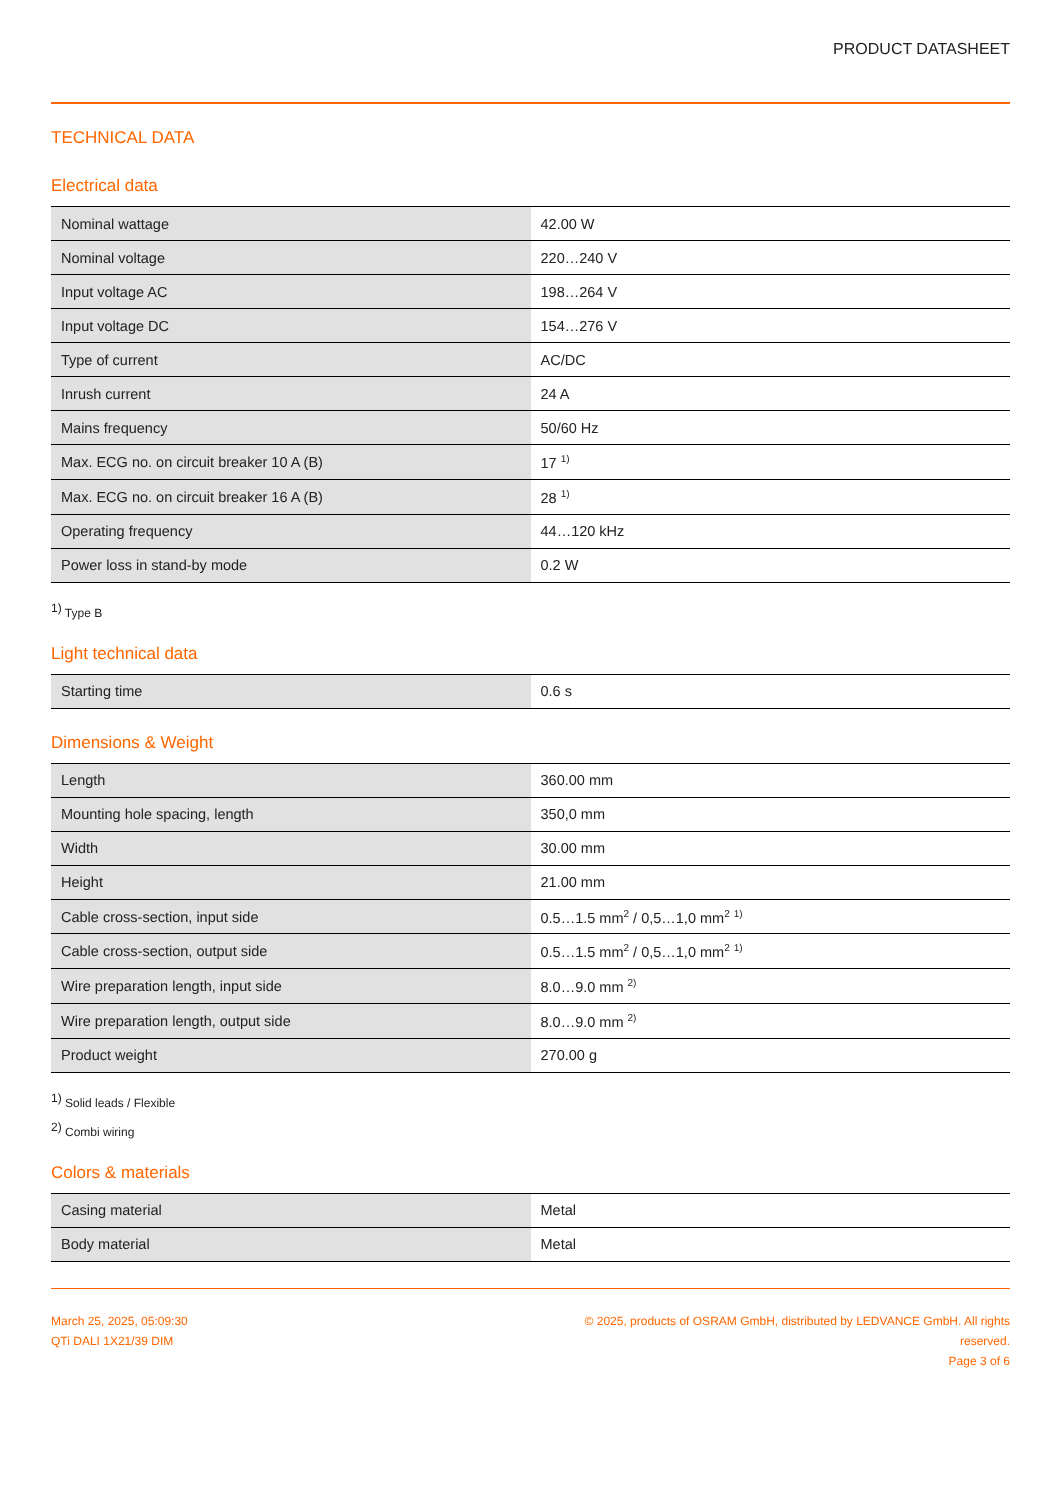PRODUCT DATASHEET
TECHNICAL DATA
Electrical data
| Nominal wattage | 42.00 W |
| Nominal voltage | 220…240 V |
| Input voltage AC | 198…264 V |
| Input voltage DC | 154…276 V |
| Type of current | AC/DC |
| Inrush current | 24 A |
| Mains frequency | 50/60 Hz |
| Max. ECG no. on circuit breaker 10 A (B) | 17 <sup>1)</sup> |
| Max. ECG no. on circuit breaker 16 A (B) | 28 <sup>1)</sup> |
| Operating frequency | 44…120 kHz |
| Power loss in stand-by mode | 0.2 W |
<sup>1)</sup> Type B
Light technical data
| Starting time | 0.6 s |
Dimensions & Weight
| Length | 360.00 mm |
| Mounting hole spacing, length | 350,0 mm |
| Width | 30.00 mm |
| Height | 21.00 mm |
| Cable cross-section, input side | 0.5…1.5 mm<sup>2</sup> / 0,5…1,0 mm<sup>2</sup> <sup>1)</sup> |
| Cable cross-section, output side | 0.5…1.5 mm<sup>2</sup> / 0,5…1,0 mm<sup>2</sup> <sup>1)</sup> |
| Wire preparation length, input side | 8.0…9.0 mm <sup>2)</sup> |
| Wire preparation length, output side | 8.0…9.0 mm <sup>2)</sup> |
| Product weight | 270.00 g |
<sup>1)</sup> Solid leads / Flexible
<sup>2)</sup> Combi wiring
Colors & materials
| Casing material | Metal |
| Body material | Metal |
March 25, 2025, 05:09:30
QTi DALI 1X21/39 DIM
© 2025, products of OSRAM GmbH, distributed by LEDVANCE GmbH. All rights reserved.
Page 3 of 6